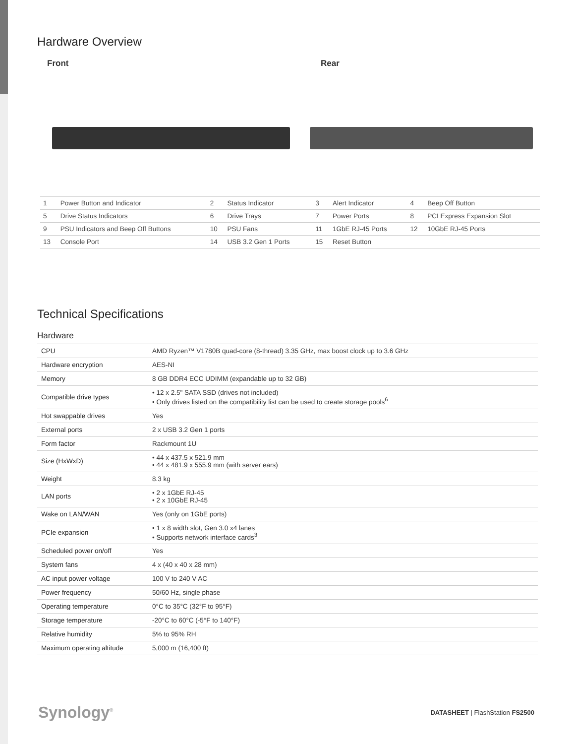Hardware Overview
Front Rear
| 1 | Power Button and Indicator | 2 | Status Indicator | 3 | Alert Indicator | 4 | Beep Off Button |
| 5 | Drive Status Indicators | 6 | Drive Trays | 7 | Power Ports | 8 | PCI Express Expansion Slot |
| 9 | PSU Indicators and Beep Off Buttons | 10 | PSU Fans | 11 | 1GbE RJ-45 Ports | 12 | 10GbE RJ-45 Ports |
| 13 | Console Port | 14 | USB 3.2 Gen 1 Ports | 15 | Reset Button | | |
Technical Specifications
Hardware
| CPU | AMD Ryzen™ V1780B quad-core (8-thread) 3.35 GHz, max boost clock up to 3.6 GHz |
| Hardware encryption | AES-NI |
| Memory | 8 GB DDR4 ECC UDIMM (expandable up to 32 GB) |
| Compatible drive types | • 12 x 2.5" SATA SSD (drives not included) • Only drives listed on the compatibility list can be used to create storage pools<sup>6</sup> |
| Hot swappable drives | Yes |
| External ports | 2 x USB 3.2 Gen 1 ports |
| Form factor | Rackmount 1U |
| Size (HxWxD) | • 44 x 437.5 x 521.9 mm • 44 x 481.9 x 555.9 mm (with server ears) |
| Weight | 8.3 kg |
| LAN ports | • 2 x 1GbE RJ-45 • 2 x 10GbE RJ-45 |
| Wake on LAN/WAN | Yes (only on 1GbE ports) |
| PCIe expansion | • 1 x 8 width slot, Gen 3.0 x4 lanes • Supports network interface cards<sup>3</sup> |
| Scheduled power on/off | Yes |
| System fans | 4 x (40 x 40 x 28 mm) |
| AC input power voltage | 100 V to 240 V AC |
| Power frequency | 50/60 Hz, single phase |
| Operating temperature | 0°C to 35°C (32°F to 95°F) |
| Storage temperature | -20°C to 60°C (-5°F to 140°F) |
| Relative humidity | 5% to 95% RH |
| Maximum operating altitude | 5,000 m (16,400 ft) |
Synology<sup>®</sup>
DATASHEET | FlashStation FS2500